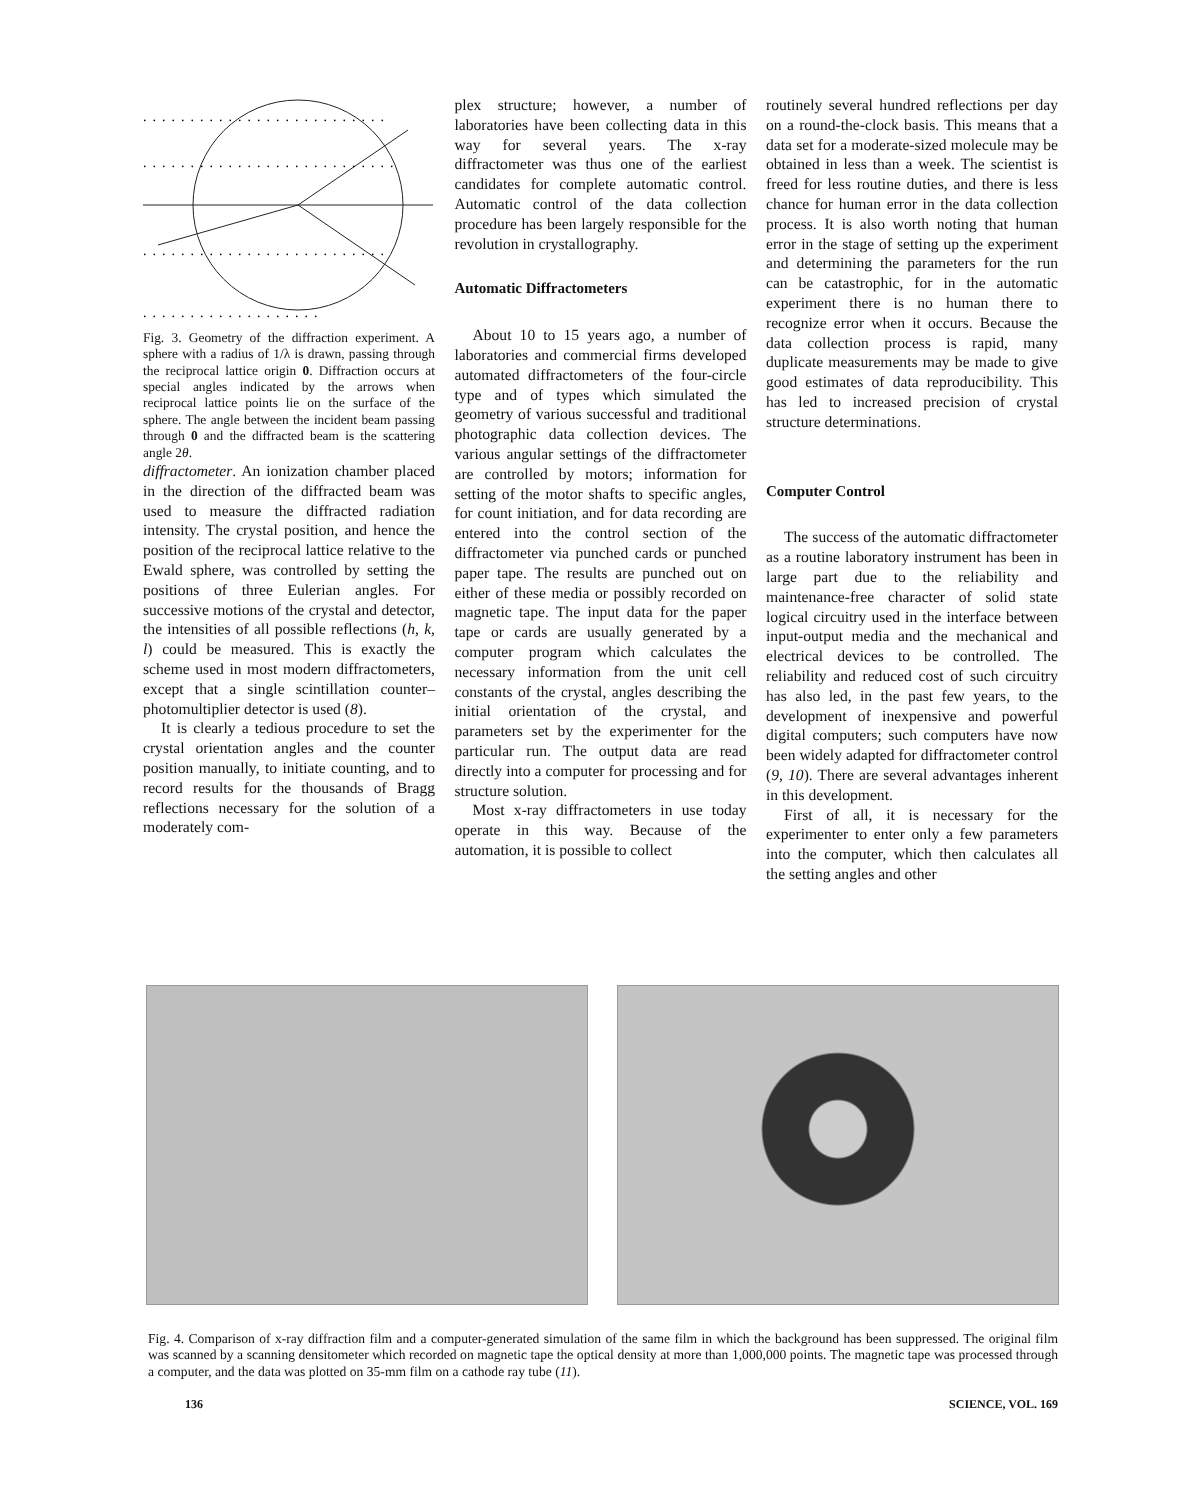..........................
...........................
..........................
...................
Fig. 3. Geometry of the diffraction experiment. A sphere with a radius of 1/λ is drawn, passing through the reciprocal lattice origin 0. Diffraction occurs at special angles indicated by the arrows when reciprocal lattice points lie on the surface of the sphere. The angle between the incident beam passing through 0 and the diffracted beam is the scattering angle 2θ.
diffractometer. An ionization chamber placed in the direction of the diffracted beam was used to measure the diffracted radiation intensity. The crystal position, and hence the position of the reciprocal lattice relative to the Ewald sphere, was controlled by setting the positions of three Eulerian angles. For successive motions of the crystal and detector, the intensities of all possible reflections (h, k, l) could be measured. This is exactly the scheme used in most modern diffractometers, except that a single scintillation counter–photomultiplier detector is used (8).
It is clearly a tedious procedure to set the crystal orientation angles and the counter position manually, to initiate counting, and to record results for the thousands of Bragg reflections necessary for the solution of a moderately com-
plex structure; however, a number of laboratories have been collecting data in this way for several years. The x-ray diffractometer was thus one of the earliest candidates for complete automatic control. Automatic control of the data collection procedure has been largely responsible for the revolution in crystallography.
Automatic Diffractometers
About 10 to 15 years ago, a number of laboratories and commercial firms developed automated diffractometers of the four-circle type and of types which simulated the geometry of various successful and traditional photographic data collection devices. The various angular settings of the diffractometer are controlled by motors; information for setting of the motor shafts to specific angles, for count initiation, and for data recording are entered into the control section of the diffractometer via punched cards or punched paper tape. The results are punched out on either of these media or possibly recorded on magnetic tape. The input data for the paper tape or cards are usually generated by a computer program which calculates the necessary information from the unit cell constants of the crystal, angles describing the initial orientation of the crystal, and parameters set by the experimenter for the particular run. The output data are read directly into a computer for processing and for structure solution.
Most x-ray diffractometers in use today operate in this way. Because of the automation, it is possible to collect
routinely several hundred reflections per day on a round-the-clock basis. This means that a data set for a moderate-sized molecule may be obtained in less than a week. The scientist is freed for less routine duties, and there is less chance for human error in the data collection process. It is also worth noting that human error in the stage of setting up the experiment and determining the parameters for the run can be catastrophic, for in the automatic experiment there is no human there to recognize error when it occurs. Because the data collection process is rapid, many duplicate measurements may be made to give good estimates of data reproducibility. This has led to increased precision of crystal structure determinations.
Computer Control
The success of the automatic diffractometer as a routine laboratory instrument has been in large part due to the reliability and maintenance-free character of solid state logical circuitry used in the interface between input-output media and the mechanical and electrical devices to be controlled. The reliability and reduced cost of such circuitry has also led, in the past few years, to the development of inexpensive and powerful digital computers; such computers have now been widely adapted for diffractometer control (9, 10). There are several advantages inherent in this development.
First of all, it is necessary for the experimenter to enter only a few parameters into the computer, which then calculates all the setting angles and other
Fig. 4. Comparison of x-ray diffraction film and a computer-generated simulation of the same film in which the background has been suppressed. The original film was scanned by a scanning densitometer which recorded on magnetic tape the optical density at more than 1,000,000 points. The magnetic tape was processed through a computer, and the data was plotted on 35-mm film on a cathode ray tube (11).
136 SCIENCE, VOL. 169